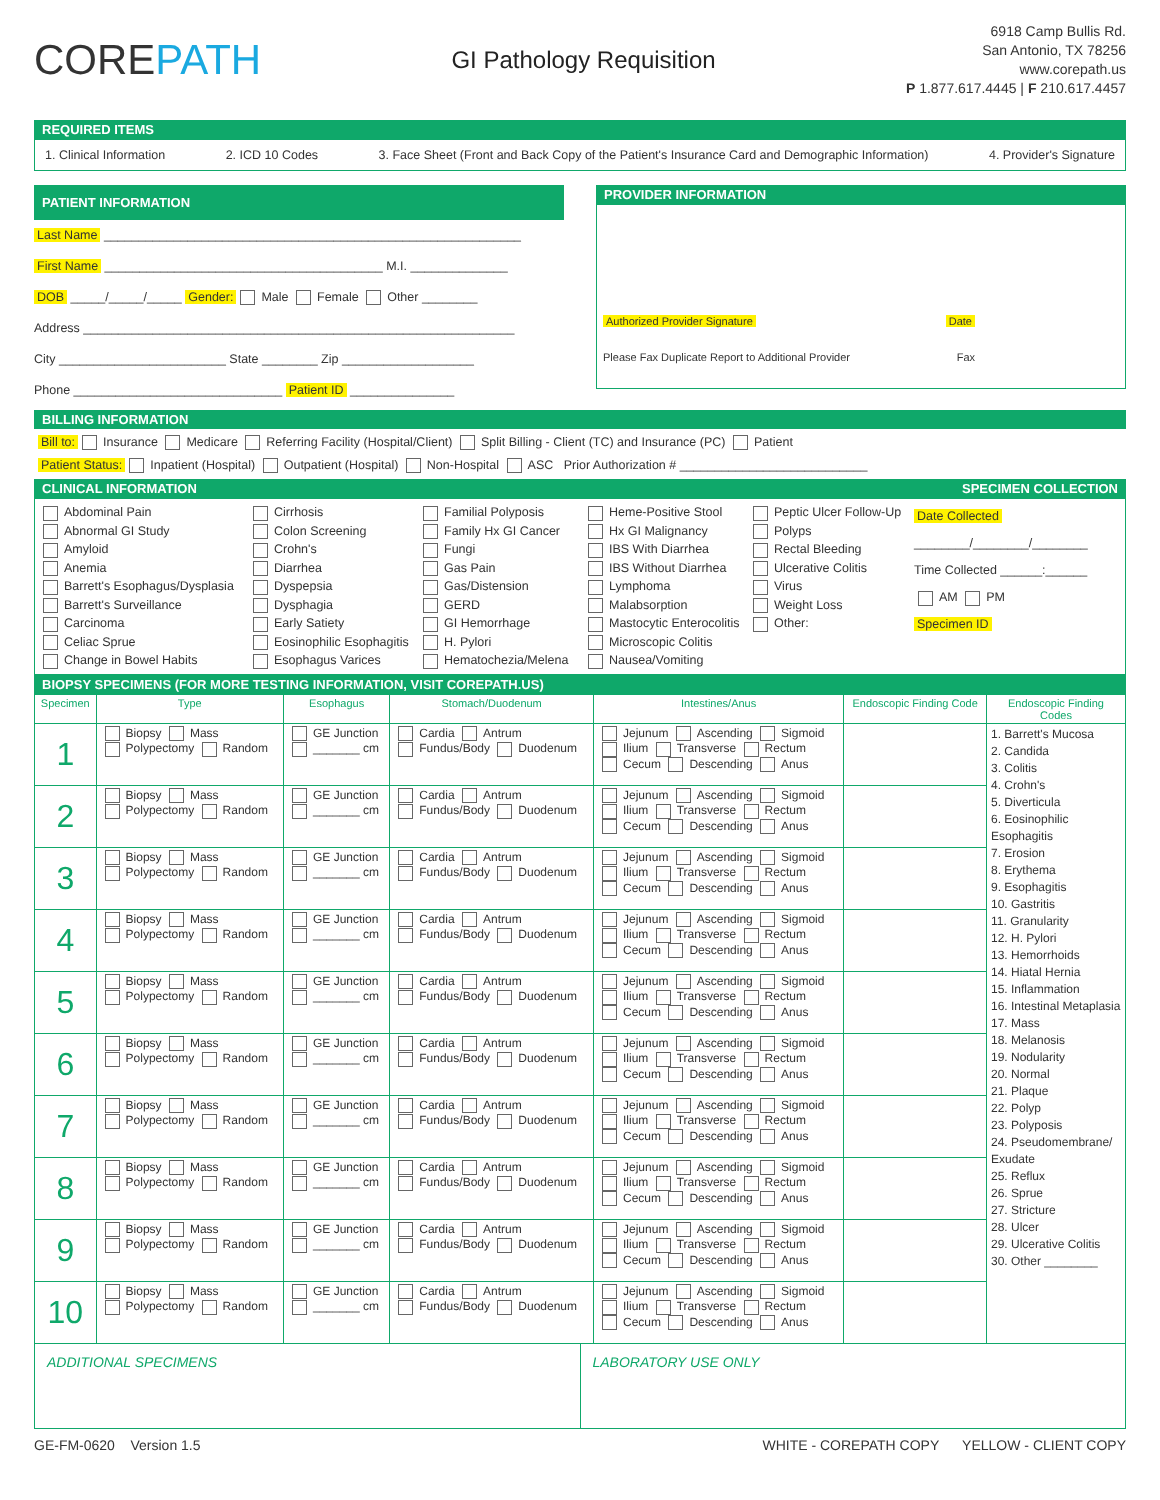COREPATH
GI Pathology Requisition
6918 Camp Bullis Rd.
San Antonio, TX 78256
www.corepath.us
P 1.877.617.4445 | F 210.617.4457
REQUIRED ITEMS
1. Clinical Information 2. ICD 10 Codes 3. Face Sheet (Front and Back Copy of the Patient's Insurance Card and Demographic Information) 4. Provider's Signature
PATIENT INFORMATION
Last Name ____________________________________________________________
First Name ________________________________________ M.I. ______________
DOB _____/_____/_____ Gender: Male Female Other ________
Address ______________________________________________________________
City ________________________ State ________ Zip ___________________
Phone ______________________________ Patient ID _______________
PROVIDER INFORMATION
Authorized Provider Signature Date
Please Fax Duplicate Report to Additional Provider Fax
BILLING INFORMATION
Bill to: Insurance Medicare Referring Facility (Hospital/Client) Split Billing - Client (TC) and Insurance (PC) Patient
Patient Status: Inpatient (Hospital) Outpatient (Hospital) Non-Hospital ASC Prior Authorization # ___________________________
CLINICAL INFORMATION SPECIMEN COLLECTION
Abdominal Pain
Abnormal GI Study
Amyloid
Anemia
Barrett's Esophagus/Dysplasia
Barrett's Surveillance
Carcinoma
Celiac Sprue
Change in Bowel Habits
Cirrhosis
Colon Screening
Crohn's
Diarrhea
Dyspepsia
Dysphagia
Early Satiety
Eosinophilic Esophagitis
Esophagus Varices
Familial Polyposis
Family Hx GI Cancer
Fungi
Gas Pain
Gas/Distension
GERD
GI Hemorrhage
H. Pylori
Hematochezia/Melena
Heme-Positive Stool
Hx GI Malignancy
IBS With Diarrhea
IBS Without Diarrhea
Lymphoma
Malabsorption
Mastocytic Enterocolitis
Microscopic Colitis
Nausea/Vomiting
Peptic Ulcer Follow-Up
Polyps
Rectal Bleeding
Ulcerative Colitis
Virus
Weight Loss
Other:
Date Collected
________/________/________
Time Collected ______:______
AM PM
Specimen ID
BIOPSY SPECIMENS (FOR MORE TESTING INFORMATION, VISIT COREPATH.US)
| Specimen | Type | Esophagus | Stomach/Duodenum | Intestines/Anus | Endoscopic Finding Code | Endoscopic Finding Codes |
| --- | --- | --- | --- | --- | --- | --- |
| 1 | Biopsy Mass Polypectomy Random | GE Junction _______ cm | Cardia Antrum Fundus/Body Duodenum | Jejunum Ascending Sigmoid Ilium Transverse Rectum Cecum Descending Anus | | 1. Barrett's Mucosa 2. Candida 3. Colitis 4. Crohn's 5. Diverticula 6. Eosinophilic Esophagitis 7. Erosion 8. Erythema 9. Esophagitis 10. Gastritis 11. Granularity 12. H. Pylori 13. Hemorrhoids 14. Hiatal Hernia 15. Inflammation 16. Intestinal Metaplasia 17. Mass 18. Melanosis 19. Nodularity 20. Normal 21. Plaque 22. Polyp 23. Polyposis 24. Pseudomembrane/ Exudate 25. Reflux 26. Sprue 27. Stricture 28. Ulcer 29. Ulcerative Colitis 30. Other ________ |
| 2 | Biopsy Mass Polypectomy Random | GE Junction _______ cm | Cardia Antrum Fundus/Body Duodenum | Jejunum Ascending Sigmoid Ilium Transverse Rectum Cecum Descending Anus | | |
| 3 | Biopsy Mass Polypectomy Random | GE Junction _______ cm | Cardia Antrum Fundus/Body Duodenum | Jejunum Ascending Sigmoid Ilium Transverse Rectum Cecum Descending Anus | | |
| 4 | Biopsy Mass Polypectomy Random | GE Junction _______ cm | Cardia Antrum Fundus/Body Duodenum | Jejunum Ascending Sigmoid Ilium Transverse Rectum Cecum Descending Anus | | |
| 5 | Biopsy Mass Polypectomy Random | GE Junction _______ cm | Cardia Antrum Fundus/Body Duodenum | Jejunum Ascending Sigmoid Ilium Transverse Rectum Cecum Descending Anus | | |
| 6 | Biopsy Mass Polypectomy Random | GE Junction _______ cm | Cardia Antrum Fundus/Body Duodenum | Jejunum Ascending Sigmoid Ilium Transverse Rectum Cecum Descending Anus | | |
| 7 | Biopsy Mass Polypectomy Random | GE Junction _______ cm | Cardia Antrum Fundus/Body Duodenum | Jejunum Ascending Sigmoid Ilium Transverse Rectum Cecum Descending Anus | | |
| 8 | Biopsy Mass Polypectomy Random | GE Junction _______ cm | Cardia Antrum Fundus/Body Duodenum | Jejunum Ascending Sigmoid Ilium Transverse Rectum Cecum Descending Anus | | |
| 9 | Biopsy Mass Polypectomy Random | GE Junction _______ cm | Cardia Antrum Fundus/Body Duodenum | Jejunum Ascending Sigmoid Ilium Transverse Rectum Cecum Descending Anus | | |
| 10 | Biopsy Mass Polypectomy Random | GE Junction _______ cm | Cardia Antrum Fundus/Body Duodenum | Jejunum Ascending Sigmoid Ilium Transverse Rectum Cecum Descending Anus | | |
ADDITIONAL SPECIMENS LABORATORY USE ONLY
GE-FM-0620 Version 1.5 WHITE - COREPATH COPY YELLOW - CLIENT COPY